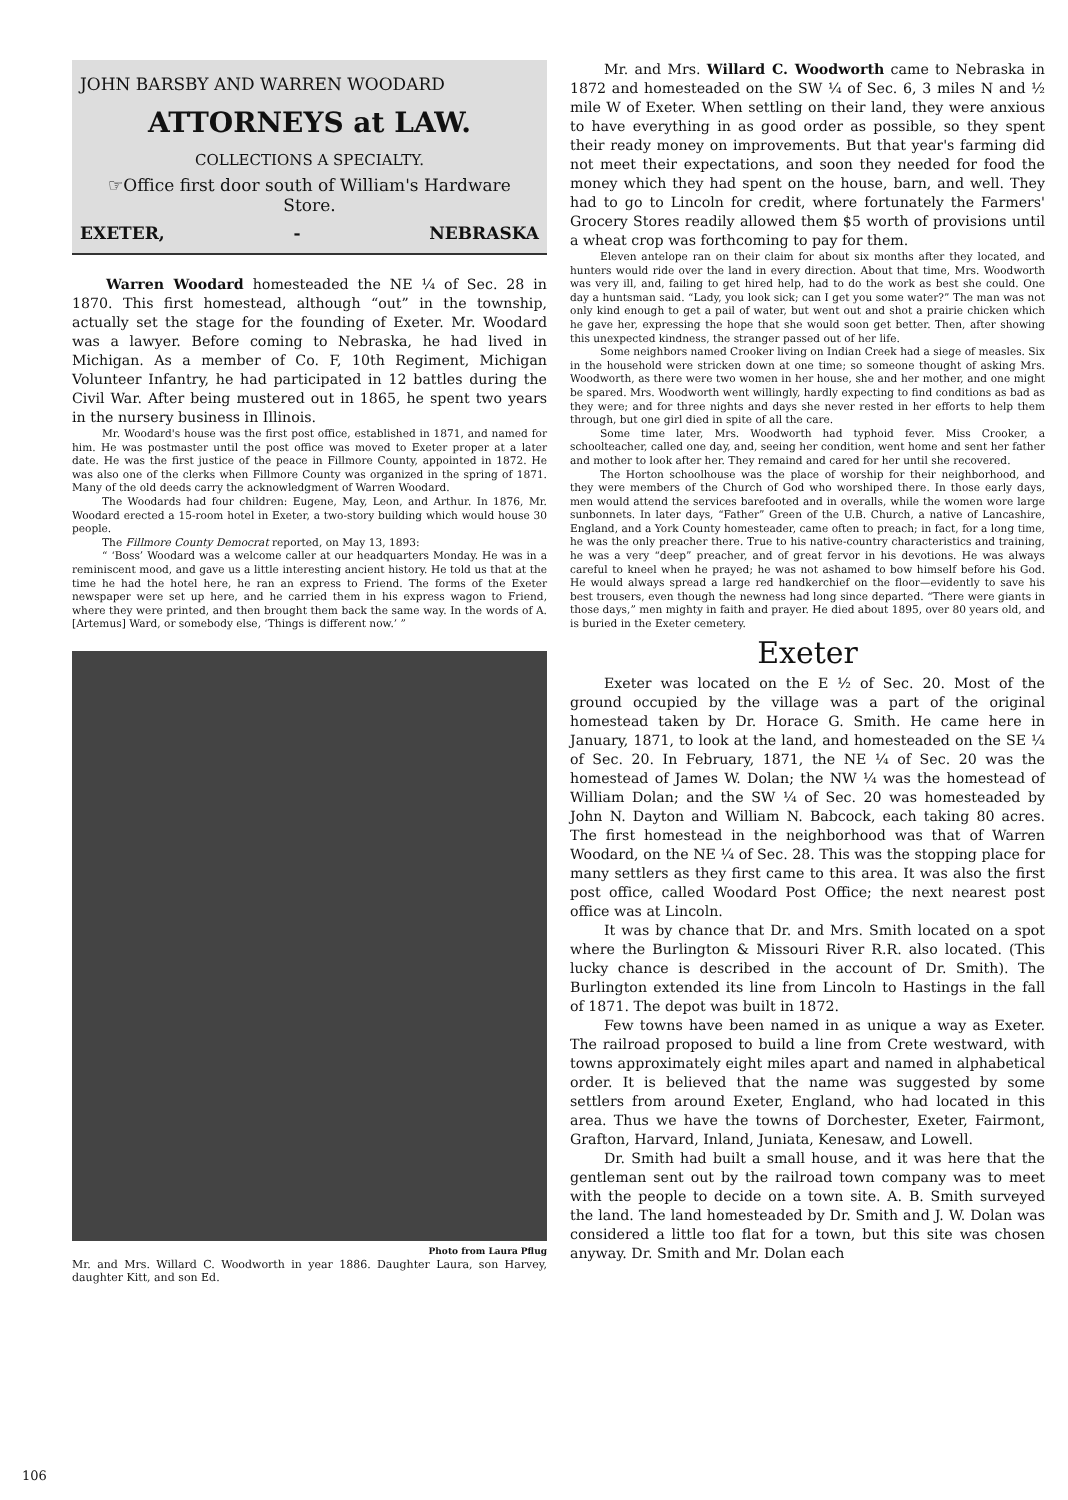JOHN BARSBY AND WARREN WOODARD
ATTORNEYS at LAW.
COLLECTIONS A SPECIALTY.
☞Office first door south of William's Hardware Store.
EXETER, - NEBRASKA
Warren Woodard homesteaded the NE ¼ of Sec. 28 in 1870. This first homestead, although “out” in the township, actually set the stage for the founding of Exeter. Mr. Woodard was a lawyer. Before coming to Nebraska, he had lived in Michigan. As a member of Co. F, 10th Regiment, Michigan Volunteer Infantry, he had participated in 12 battles during the Civil War. After being mustered out in 1865, he spent two years in the nursery business in Illinois.
Mr. Woodard's house was the first post office, established in 1871, and named for him. He was postmaster until the post office was moved to Exeter proper at a later date. He was the first justice of the peace in Fillmore County, appointed in 1872. He was also one of the clerks when Fillmore County was organized in the spring of 1871. Many of the old deeds carry the acknowledgment of Warren Woodard.
The Woodards had four children: Eugene, May, Leon, and Arthur. In 1876, Mr. Woodard erected a 15-room hotel in Exeter, a two-story building which would house 30 people.
The Fillmore County Democrat reported, on May 13, 1893:
“ ‘Boss’ Woodard was a welcome caller at our headquarters Monday. He was in a reminiscent mood, and gave us a little interesting ancient history. He told us that at the time he had the hotel here, he ran an express to Friend. The forms of the Exeter newspaper were set up here, and he carried them in his express wagon to Friend, where they were printed, and then brought them back the same way. In the words of A. [Artemus] Ward, or somebody else, ‘Things is different now.’ ”
Photo from Laura Pflug
Mr. and Mrs. Willard C. Woodworth in year 1886. Daughter Laura, son Harvey, daughter Kitt, and son Ed.
Mr. and Mrs. Willard C. Woodworth came to Nebraska in 1872 and homesteaded on the SW ¼ of Sec. 6, 3 miles N and ½ mile W of Exeter. When settling on their land, they were anxious to have everything in as good order as possible, so they spent their ready money on improvements. But that year's farming did not meet their expectations, and soon they needed for food the money which they had spent on the house, barn, and well. They had to go to Lincoln for credit, where fortunately the Farmers' Grocery Stores readily allowed them $5 worth of provisions until a wheat crop was forthcoming to pay for them.
Eleven antelope ran on their claim for about six months after they located, and hunters would ride over the land in every direction. About that time, Mrs. Woodworth was very ill, and, failing to get hired help, had to do the work as best she could. One day a huntsman said. “Lady, you look sick; can I get you some water?” The man was not only kind enough to get a pail of water, but went out and shot a prairie chicken which he gave her, expressing the hope that she would soon get better. Then, after showing this unexpected kindness, the stranger passed out of her life.
Some neighbors named Crooker living on Indian Creek had a siege of measles. Six in the household were stricken down at one time; so someone thought of asking Mrs. Woodworth, as there were two women in her house, she and her mother, and one might be spared. Mrs. Woodworth went willingly, hardly expecting to find conditions as bad as they were; and for three nights and days she never rested in her efforts to help them through, but one girl died in spite of all the care.
Some time later, Mrs. Woodworth had typhoid fever. Miss Crooker, a schoolteacher, called one day, and, seeing her condition, went home and sent her father and mother to look after her. They remaind and cared for her until she recovered.
The Horton schoolhouse was the place of worship for their neighborhood, and they were members of the Church of God who worshiped there. In those early days, men would attend the services barefooted and in overalls, while the women wore large sunbonnets. In later days, “Father” Green of the U.B. Church, a native of Lancashire, England, and a York County homesteader, came often to preach; in fact, for a long time, he was the only preacher there. True to his native-country characteristics and training, he was a very “deep” preacher, and of great fervor in his devotions. He was always careful to kneel when he prayed; he was not ashamed to bow himself before his God. He would always spread a large red handkerchief on the floor—evidently to save his best trousers, even though the newness had long since departed. “There were giants in those days,” men mighty in faith and prayer. He died about 1895, over 80 years old, and is buried in the Exeter cemetery.
Exeter
Exeter was located on the E ½ of Sec. 20. Most of the ground occupied by the village was a part of the original homestead taken by Dr. Horace G. Smith. He came here in January, 1871, to look at the land, and homesteaded on the SE ¼ of Sec. 20. In February, 1871, the NE ¼ of Sec. 20 was the homestead of James W. Dolan; the NW ¼ was the homestead of William Dolan; and the SW ¼ of Sec. 20 was homesteaded by John N. Dayton and William N. Babcock, each taking 80 acres. The first homestead in the neighborhood was that of Warren Woodard, on the NE ¼ of Sec. 28. This was the stopping place for many settlers as they first came to this area. It was also the first post office, called Woodard Post Office; the next nearest post office was at Lincoln.
It was by chance that Dr. and Mrs. Smith located on a spot where the Burlington & Missouri River R.R. also located. (This lucky chance is described in the account of Dr. Smith). The Burlington extended its line from Lincoln to Hastings in the fall of 1871. The depot was built in 1872.
Few towns have been named in as unique a way as Exeter. The railroad proposed to build a line from Crete westward, with towns approximately eight miles apart and named in alphabetical order. It is believed that the name was suggested by some settlers from around Exeter, England, who had located in this area. Thus we have the towns of Dorchester, Exeter, Fairmont, Grafton, Harvard, Inland, Juniata, Kenesaw, and Lowell.
Dr. Smith had built a small house, and it was here that the gentleman sent out by the railroad town company was to meet with the people to decide on a town site. A. B. Smith surveyed the land. The land homesteaded by Dr. Smith and J. W. Dolan was considered a little too flat for a town, but this site was chosen anyway. Dr. Smith and Mr. Dolan each
106